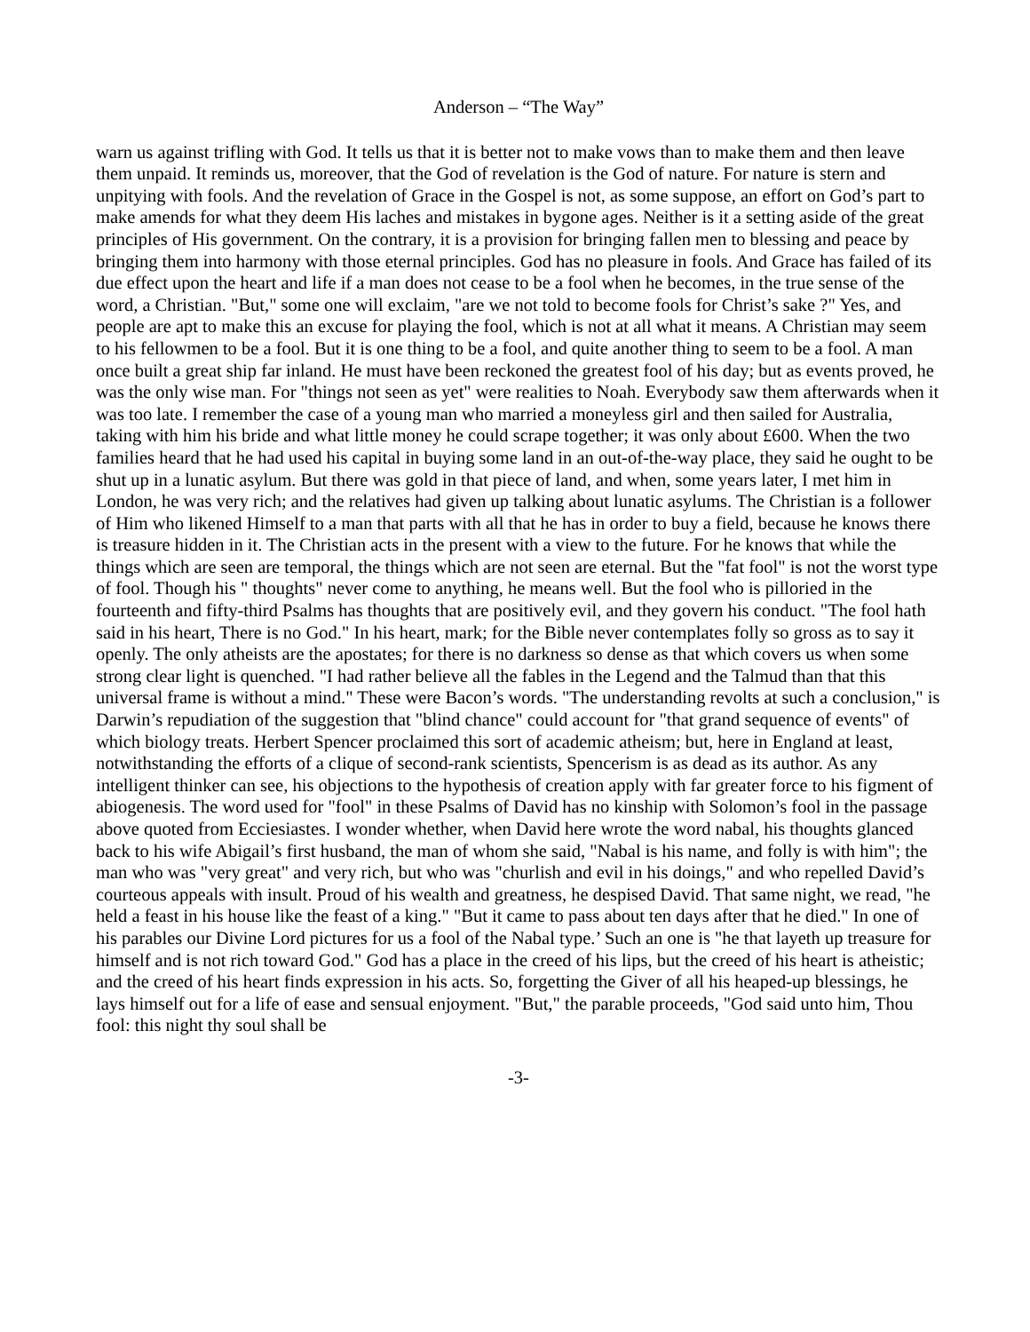Anderson – “The Way”
warn us against trifling with God. It tells us that it is better not to make vows than to make them and then leave them unpaid. It reminds us, moreover, that the God of revelation is the God of nature. For nature is stern and unpitying with fools. And the revelation of Grace in the Gospel is not, as some suppose, an effort on God’s part to make amends for what they deem His laches and mistakes in bygone ages. Neither is it a setting aside of the great principles of His government. On the contrary, it is a provision for bringing fallen men to blessing and peace by bringing them into harmony with those eternal principles. God has no pleasure in fools. And Grace has failed of its due effect upon the heart and life if a man does not cease to be a fool when he becomes, in the true sense of the word, a Christian. "But," some one will exclaim, "are we not told to become fools for Christ’s sake ?" Yes, and people are apt to make this an excuse for playing the fool, which is not at all what it means. A Christian may seem to his fellowmen to be a fool. But it is one thing to be a fool, and quite another thing to seem to be a fool. A man once built a great ship far inland. He must have been reckoned the greatest fool of his day; but as events proved, he was the only wise man. For "things not seen as yet" were realities to Noah. Everybody saw them afterwards when it was too late. I remember the case of a young man who married a moneyless girl and then sailed for Australia, taking with him his bride and what little money he could scrape together; it was only about £600. When the two families heard that he had used his capital in buying some land in an out-of-the-way place, they said he ought to be shut up in a lunatic asylum. But there was gold in that piece of land, and when, some years later, I met him in London, he was very rich; and the relatives had given up talking about lunatic asylums. The Christian is a follower of Him who likened Himself to a man that parts with all that he has in order to buy a field, because he knows there is treasure hidden in it. The Christian acts in the present with a view to the future. For he knows that while the things which are seen are temporal, the things which are not seen are eternal. But the "fat fool" is not the worst type of fool. Though his " thoughts" never come to anything, he means well. But the fool who is pilloried in the fourteenth and fifty-third Psalms has thoughts that are positively evil, and they govern his conduct. "The fool hath said in his heart, There is no God." In his heart, mark; for the Bible never contemplates folly so gross as to say it openly. The only atheists are the apostates; for there is no darkness so dense as that which covers us when some strong clear light is quenched. "I had rather believe all the fables in the Legend and the Talmud than that this universal frame is without a mind." These were Bacon’s words. "The understanding revolts at such a conclusion," is Darwin’s repudiation of the suggestion that "blind chance" could account for "that grand sequence of events" of which biology treats. Herbert Spencer proclaimed this sort of academic atheism; but, here in England at least, notwithstanding the efforts of a clique of second-rank scientists, Spencerism is as dead as its author. As any intelligent thinker can see, his objections to the hypothesis of creation apply with far greater force to his figment of abiogenesis. The word used for "fool" in these Psalms of David has no kinship with Solomon’s fool in the passage above quoted from Ecciesiastes. I wonder whether, when David here wrote the word nabal, his thoughts glanced back to his wife Abigail’s first husband, the man of whom she said, "Nabal is his name, and folly is with him"; the man who was "very great" and very rich, but who was "churlish and evil in his doings," and who repelled David’s courteous appeals with insult. Proud of his wealth and greatness, he despised David. That same night, we read, "he held a feast in his house like the feast of a king." "But it came to pass about ten days after that he died." In one of his parables our Divine Lord pictures for us a fool of the Nabal type.’ Such an one is "he that layeth up treasure for himself and is not rich toward God." God has a place in the creed of his lips, but the creed of his heart is atheistic; and the creed of his heart finds expression in his acts. So, forgetting the Giver of all his heaped-up blessings, he lays himself out for a life of ease and sensual enjoyment. "But," the parable proceeds, "God said unto him, Thou fool: this night thy soul shall be
-3-